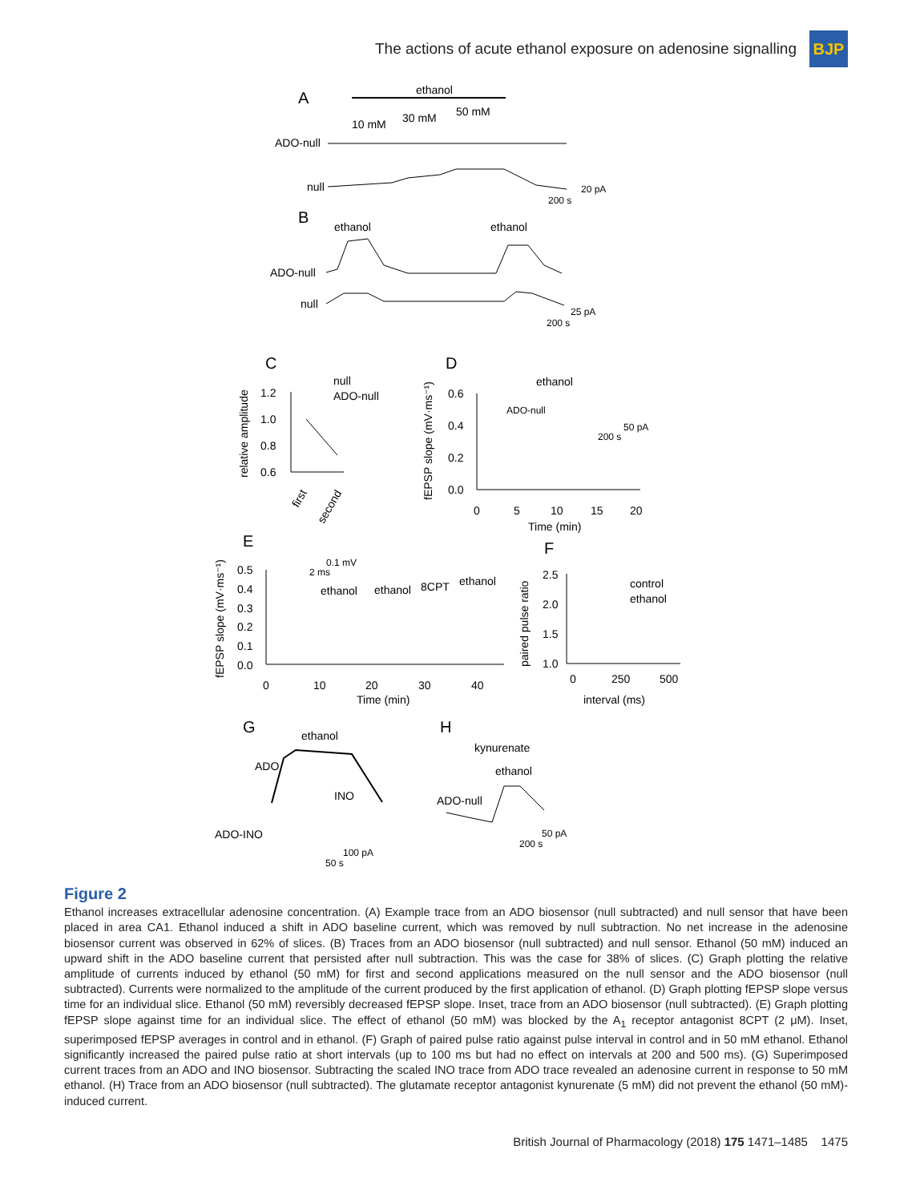The actions of acute ethanol exposure on adenosine signalling
BJP
A
ethanol
10 mM
30 mM
50 mM
ADO-null
null
20 pA
200 s
B
ethanol
ethanol
ADO-null
null
25 pA
200 s
C
null
ADO-null
relative amplitude
1.2
1.0
0.8
0.6
first
second
D
fEPSP slope (mV·ms⁻¹)
0.6
0.4
0.2
0.0
0
5
10
15
20
Time (min)
ethanol
ADO-null
50 pA
200 s
E
0.1 mV
2 ms
fEPSP slope (mV·ms⁻¹)
0.5
0.4
0.3
0.2
0.1
0.0
ethanol
ethanol
8CPT
ethanol
0
10
20
30
40
Time (min)
F
paired pulse ratio
2.5
2.0
1.5
1.0
control
ethanol
0
250
500
interval (ms)
G
ethanol
ADO
INO
ADO-INO
100 pA
50 s
H
kynurenate
ethanol
ADO-null
50 pA
200 s
Figure 2
Ethanol increases extracellular adenosine concentration. (A) Example trace from an ADO biosensor (null subtracted) and null sensor that have been placed in area CA1. Ethanol induced a shift in ADO baseline current, which was removed by null subtraction. No net increase in the adenosine biosensor current was observed in 62% of slices. (B) Traces from an ADO biosensor (null subtracted) and null sensor. Ethanol (50 mM) induced an upward shift in the ADO baseline current that persisted after null subtraction. This was the case for 38% of slices. (C) Graph plotting the relative amplitude of currents induced by ethanol (50 mM) for first and second applications measured on the null sensor and the ADO biosensor (null subtracted). Currents were normalized to the amplitude of the current produced by the first application of ethanol. (D) Graph plotting fEPSP slope versus time for an individual slice. Ethanol (50 mM) reversibly decreased fEPSP slope. Inset, trace from an ADO biosensor (null subtracted). (E) Graph plotting fEPSP slope against time for an individual slice. The effect of ethanol (50 mM) was blocked by the A<sub>1</sub> receptor antagonist 8CPT (2 μM). Inset, superimposed fEPSP averages in control and in ethanol. (F) Graph of paired pulse ratio against pulse interval in control and in 50 mM ethanol. Ethanol significantly increased the paired pulse ratio at short intervals (up to 100 ms but had no effect on intervals at 200 and 500 ms). (G) Superimposed current traces from an ADO and INO biosensor. Subtracting the scaled INO trace from ADO trace revealed an adenosine current in response to 50 mM ethanol. (H) Trace from an ADO biosensor (null subtracted). The glutamate receptor antagonist kynurenate (5 mM) did not prevent the ethanol (50 mM)-induced current.
British Journal of Pharmacology (2018) 175 1471–1485 1475